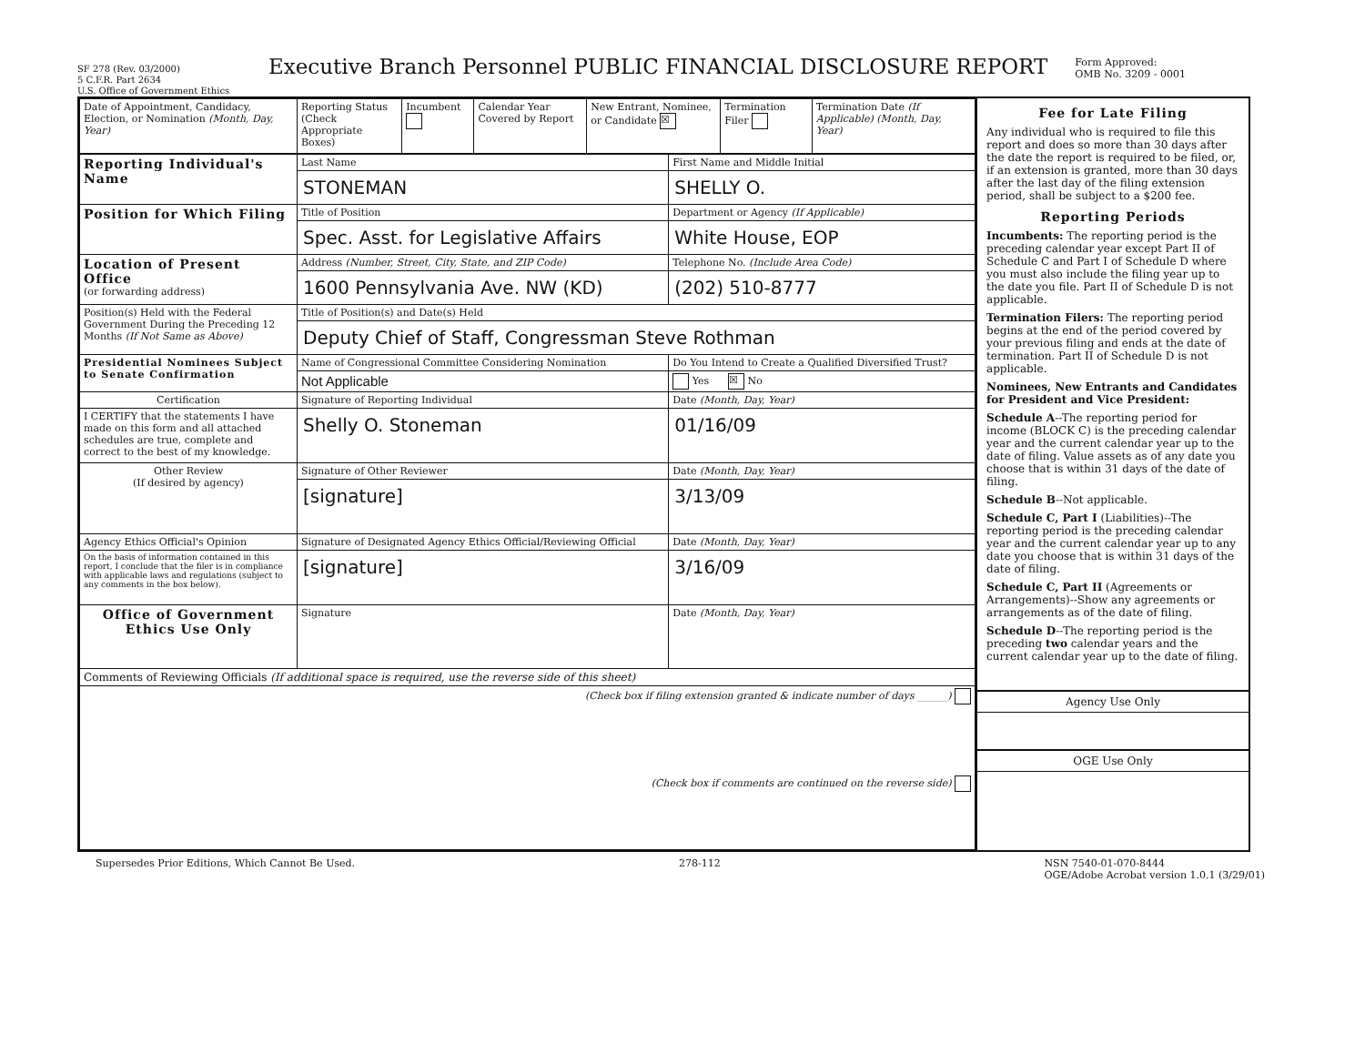SF 278 (Rev. 03/2000)
5 C.F.R. Part 2634
U.S. Office of Government Ethics
Executive Branch Personnel PUBLIC FINANCIAL DISCLOSURE REPORT
Form Approved:
OMB No. 3209 - 0001
| Date of Appointment, Candidacy, Election, or Nomination (Month, Day, Year) | Reporting Status (Check Appropriate Boxes) | Incumbent | Calendar Year Covered by Report | New Entrant, Nominee, or Candidate ☒ | Termination Filer | Termination Date (If Applicable) (Month, Day, Year) |
| Reporting Individual's Name | Last Name | First Name and Middle Initial |
| | STONEMAN | SHELLY O. |
| Position for Which Filing | Title of Position | Department or Agency (If Applicable) |
| | Spec. Asst. for Legislative Affairs | White House, EOP |
| Location of Present Office (or forwarding address) | Address (Number, Street, City, State, and ZIP Code) | Telephone No. (Include Area Code) |
| | 1600 Pennsylvania Ave. NW (KD) | (202) 510-8777 |
| Position(s) Held with the Federal Government During the Preceding 12 Months (If Not Same as Above) | Title of Position(s) and Date(s) Held | |
| | Deputy Chief of Staff, Congressman Steve Rothman | |
| Presidential Nominees Subject to Senate Confirmation | Name of Congressional Committee Considering Nomination | Do You Intend to Create a Qualified Diversified Trust? |
| | Not Applicable | Yes ☒ No |
| Certification | Signature of Reporting Individual | Date (Month, Day, Year) |
| I CERTIFY that the statements I have made on this form and all attached schedules are true, complete and correct to the best of my knowledge. | Shelly O. Stoneman | 01/16/09 |
| Other Review (If desired by agency) | Signature of Other Reviewer | Date (Month, Day, Year) |
| | [signature] | 3/13/09 |
| Agency Ethics Official's Opinion | Signature of Designated Agency Ethics Official/Reviewing Official | Date (Month, Day, Year) |
| On the basis of information contained in this report, I conclude that the filer is in compliance with applicable laws and regulations (subject to any comments in the box below). | [signature] | 3/16/09 |
| Office of Government Ethics Use Only | Signature | Date (Month, Day, Year) |
| Comments of Reviewing Officials (If additional space is required, use the reverse side of this sheet) | | |
| (Check box if filing extension granted & indicate number of days ______) (Check box if comments are continued on the reverse side) | | |
Fee for Late Filing
Any individual who is required to file this report and does so more than 30 days after the date the report is required to be filed, or, if an extension is granted, more than 30 days after the last day of the filing extension period, shall be subject to a $200 fee.
Reporting Periods
Incumbents: The reporting period is the preceding calendar year except Part II of Schedule C and Part I of Schedule D where you must also include the filing year up to the date you file. Part II of Schedule D is not applicable.
Termination Filers: The reporting period begins at the end of the period covered by your previous filing and ends at the date of termination. Part II of Schedule D is not applicable.
Nominees, New Entrants and Candidates for President and Vice President:
Schedule A--The reporting period for income (BLOCK C) is the preceding calendar year and the current calendar year up to the date of filing. Value assets as of any date you choose that is within 31 days of the date of filing.
Schedule B--Not applicable.
Schedule C, Part I (Liabilities)--The reporting period is the preceding calendar year and the current calendar year up to any date you choose that is within 31 days of the date of filing.
Schedule C, Part II (Agreements or Arrangements)--Show any agreements or arrangements as of the date of filing.
Schedule D--The reporting period is the preceding two calendar years and the current calendar year up to the date of filing.
Agency Use Only
OGE Use Only
Supersedes Prior Editions, Which Cannot Be Used. 278-112 NSN 7540-01-070-8444
OGE/Adobe Acrobat version 1.0.1 (3/29/01)